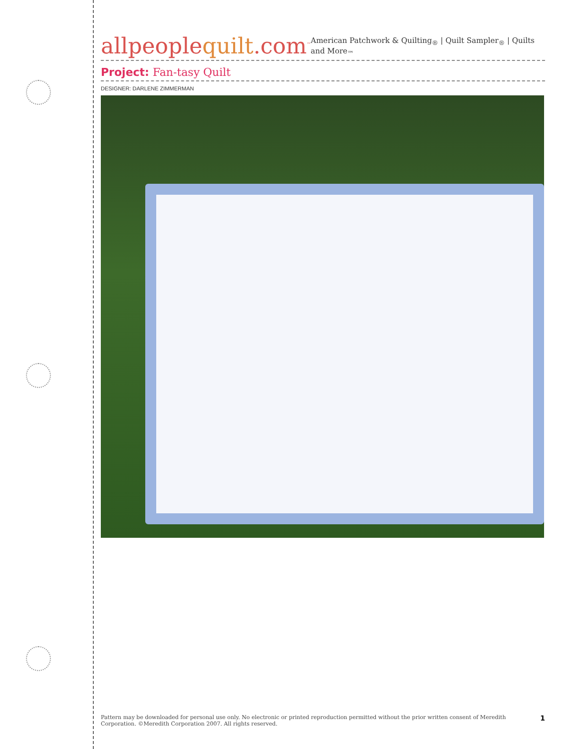allpeoplequilt.com<sup>™</sup>
American Patchwork & Quilting<sub>®</sub> | Quilt Sampler<sub>®</sub> | Quilts and More<sub>™</sub>
Project: Fan-tasy Quilt
DESIGNER: DARLENE ZIMMERMAN
Pattern may be downloaded for personal use only. No electronic or printed reproduction permitted without the prior written consent of Meredith
Corporation. ©Meredith Corporation 2007. All rights reserved.
1